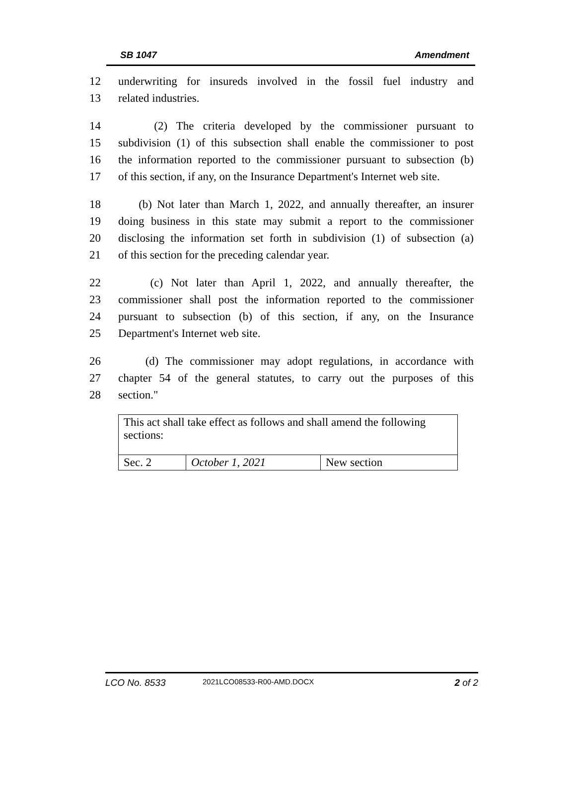SB 1047 Amendment
12 underwriting for insureds involved in the fossil fuel industry and
13 related industries.
14 (2) The criteria developed by the commissioner pursuant to
15 subdivision (1) of this subsection shall enable the commissioner to post
16 the information reported to the commissioner pursuant to subsection (b)
17 of this section, if any, on the Insurance Department's Internet web site.
18 (b) Not later than March 1, 2022, and annually thereafter, an insurer
19 doing business in this state may submit a report to the commissioner
20 disclosing the information set forth in subdivision (1) of subsection (a)
21 of this section for the preceding calendar year.
22 (c) Not later than April 1, 2022, and annually thereafter, the
23 commissioner shall post the information reported to the commissioner
24 pursuant to subsection (b) of this section, if any, on the Insurance
25 Department's Internet web site.
26 (d) The commissioner may adopt regulations, in accordance with
27 chapter 54 of the general statutes, to carry out the purposes of this
28 section."
| This act shall take effect as follows and shall amend the following sections: | | |
| Sec. 2 | October 1, 2021 | New section |
LCO No. 8533 2021LCO08533-R00-AMD.DOCX 2 of 2